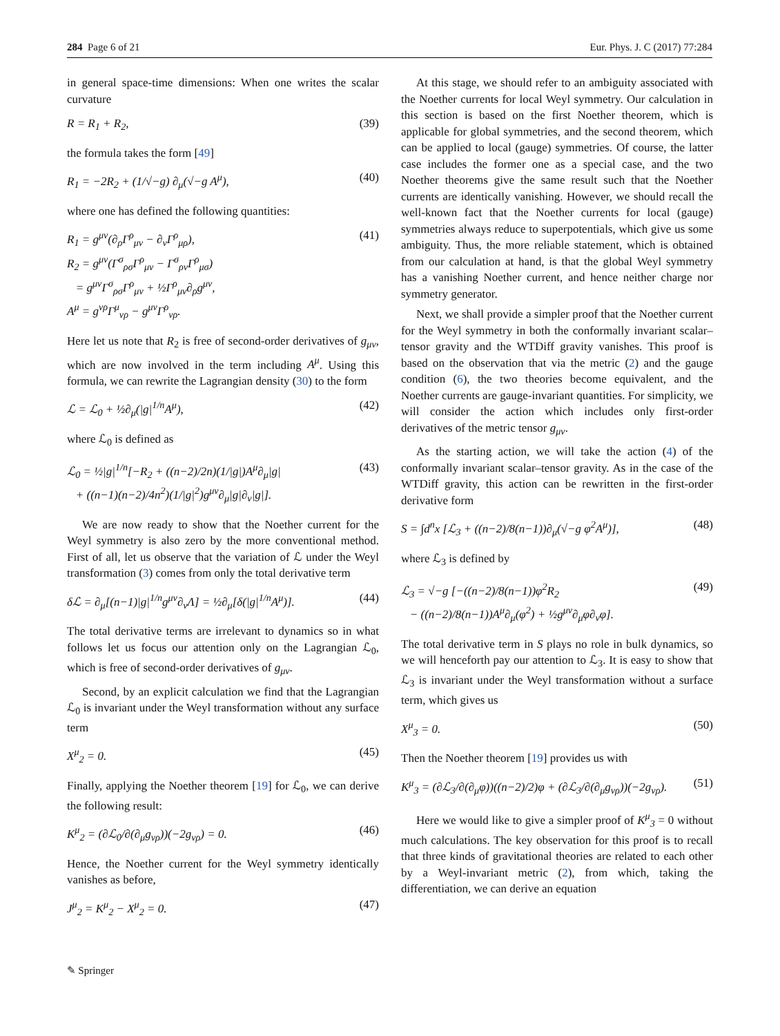284 Page 6 of 21 Eur. Phys. J. C (2017) 77:284
in general space-time dimensions: When one writes the scalar curvature
R = R<sub>1</sub> + R<sub>2</sub>, (39)
the formula takes the form [49]
R<sub>1</sub> = −2R<sub>2</sub> + (1/√−g) ∂<sub>μ</sub>(√−g A<sup>μ</sup>), (40)
where one has defined the following quantities:
R<sub>1</sub> = g<sup>μν</sup>(∂<sub>ρ</sub>Γ<sup>ρ</sup><sub>μν</sub> − ∂<sub>ν</sub>Γ<sup>ρ</sup><sub>μρ</sub>),
R<sub>2</sub> = g<sup>μν</sup>(Γ<sup>σ</sup><sub>ρσ</sub>Γ<sup>ρ</sup><sub>μν</sub> − Γ<sup>σ</sup><sub>ρν</sub>Γ<sup>ρ</sup><sub>μσ</sub>)
= g<sup>μν</sup>Γ<sup>σ</sup><sub>ρσ</sub>Γ<sup>ρ</sup><sub>μν</sub> + ½Γ<sup>ρ</sup><sub>μν</sub>∂<sub>ρ</sub>g<sup>μν</sup>,
A<sup>μ</sup> = g<sup>νρ</sup>Γ<sup>μ</sup><sub>νρ</sub> − g<sup>μν</sup>Γ<sup>ρ</sup><sub>νρ</sub>. (41)
Here let us note that R<sub>2</sub> is free of second-order derivatives of g<sub>μν</sub>, which are now involved in the term including A<sup>μ</sup>. Using this formula, we can rewrite the Lagrangian density (30) to the form
ℒ = ℒ<sub>0</sub> + ½∂<sub>μ</sub>(|g|<sup>1/n</sup>A<sup>μ</sup>), (42)
where ℒ<sub>0</sub> is defined as
ℒ<sub>0</sub> = ½|g|<sup>1/n</sup>[−R<sub>2</sub> + ((n−2)/2n)(1/|g|)A<sup>μ</sup>∂<sub>μ</sub>|g|
+ ((n−1)(n−2)/4n<sup>2</sup>)(1/|g|<sup>2</sup>)g<sup>μν</sup>∂<sub>μ</sub>|g|∂<sub>ν</sub>|g|]. (43)
We are now ready to show that the Noether current for the Weyl symmetry is also zero by the more conventional method. First of all, let us observe that the variation of ℒ under the Weyl transformation (3) comes from only the total derivative term
δℒ = ∂<sub>μ</sub>[(n−1)|g|<sup>1/n</sup>g<sup>μν</sup>∂<sub>ν</sub>Λ] = ½∂<sub>μ</sub>[δ(|g|<sup>1/n</sup>A<sup>μ</sup>)]. (44)
The total derivative terms are irrelevant to dynamics so in what follows let us focus our attention only on the Lagrangian ℒ<sub>0</sub>, which is free of second-order derivatives of g<sub>μν</sub>.
Second, by an explicit calculation we find that the Lagrangian ℒ<sub>0</sub> is invariant under the Weyl transformation without any surface term
X<sup>μ</sup><sub>2</sub> = 0. (45)
Finally, applying the Noether theorem [19] for ℒ<sub>0</sub>, we can derive the following result:
K<sup>μ</sup><sub>2</sub> = (∂ℒ<sub>0</sub>/∂(∂<sub>μ</sub>g<sub>νρ</sub>))(−2g<sub>νρ</sub>) = 0. (46)
Hence, the Noether current for the Weyl symmetry identically vanishes as before,
J<sup>μ</sup><sub>2</sub> = K<sup>μ</sup><sub>2</sub> − X<sup>μ</sup><sub>2</sub> = 0. (47)
At this stage, we should refer to an ambiguity associated with the Noether currents for local Weyl symmetry. Our calculation in this section is based on the first Noether theorem, which is applicable for global symmetries, and the second theorem, which can be applied to local (gauge) symmetries. Of course, the latter case includes the former one as a special case, and the two Noether theorems give the same result such that the Noether currents are identically vanishing. However, we should recall the well-known fact that the Noether currents for local (gauge) symmetries always reduce to superpotentials, which give us some ambiguity. Thus, the more reliable statement, which is obtained from our calculation at hand, is that the global Weyl symmetry has a vanishing Noether current, and hence neither charge nor symmetry generator.
Next, we shall provide a simpler proof that the Noether current for the Weyl symmetry in both the conformally invariant scalar–tensor gravity and the WTDiff gravity vanishes. This proof is based on the observation that via the metric (2) and the gauge condition (6), the two theories become equivalent, and the Noether currents are gauge-invariant quantities. For simplicity, we will consider the action which includes only first-order derivatives of the metric tensor g<sub>μν</sub>.
As the starting action, we will take the action (4) of the conformally invariant scalar–tensor gravity. As in the case of the WTDiff gravity, this action can be rewritten in the first-order derivative form
S = ∫d<sup>n</sup>x [ℒ<sub>3</sub> + ((n−2)/8(n−1))∂<sub>μ</sub>(√−g φ<sup>2</sup>A<sup>μ</sup>)], (48)
where ℒ<sub>3</sub> is defined by
ℒ<sub>3</sub> = √−g [−((n−2)/8(n−1))φ<sup>2</sup>R<sub>2</sub>
− ((n−2)/8(n−1))A<sup>μ</sup>∂<sub>μ</sub>(φ<sup>2</sup>) + ½g<sup>μν</sup>∂<sub>μ</sub>φ∂<sub>ν</sub>φ]. (49)
The total derivative term in S plays no role in bulk dynamics, so we will henceforth pay our attention to ℒ<sub>3</sub>. It is easy to show that ℒ<sub>3</sub> is invariant under the Weyl transformation without a surface term, which gives us
X<sup>μ</sup><sub>3</sub> = 0. (50)
Then the Noether theorem [19] provides us with
K<sup>μ</sup><sub>3</sub> = (∂ℒ<sub>3</sub>/∂(∂<sub>μ</sub>φ))((n−2)/2)φ + (∂ℒ<sub>3</sub>/∂(∂<sub>μ</sub>g<sub>νρ</sub>))(−2g<sub>νρ</sub>). (51)
Here we would like to give a simpler proof of K<sup>μ</sup><sub>3</sub> = 0 without much calculations. The key observation for this proof is to recall that three kinds of gravitational theories are related to each other by a Weyl-invariant metric (2), from which, taking the differentiation, we can derive an equation
✎ Springer